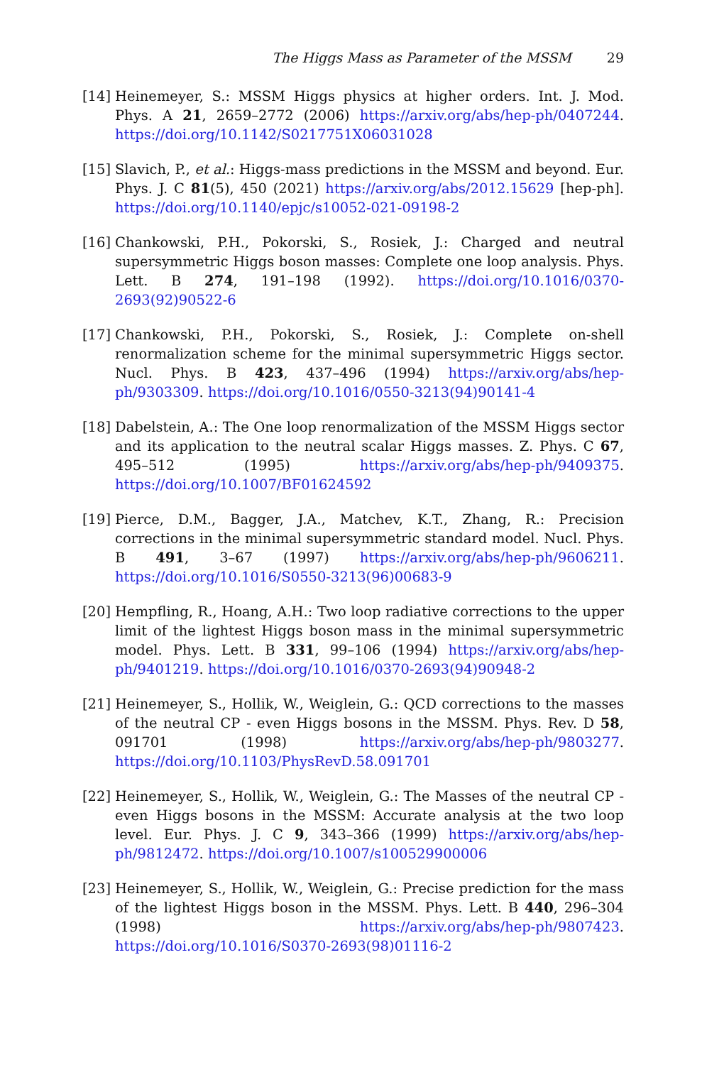The Higgs Mass as Parameter of the MSSM 29
[14] Heinemeyer, S.: MSSM Higgs physics at higher orders. Int. J. Mod. Phys. A 21, 2659–2772 (2006) https://arxiv.org/abs/hep-ph/0407244. https://doi.org/10.1142/S0217751X06031028
[15] Slavich, P., et al.: Higgs-mass predictions in the MSSM and beyond. Eur. Phys. J. C 81(5), 450 (2021) https://arxiv.org/abs/2012.15629 [hep-ph]. https://doi.org/10.1140/epjc/s10052-021-09198-2
[16] Chankowski, P.H., Pokorski, S., Rosiek, J.: Charged and neutral supersymmetric Higgs boson masses: Complete one loop analysis. Phys. Lett. B 274, 191–198 (1992). https://doi.org/10.1016/0370-2693(92)90522-6
[17] Chankowski, P.H., Pokorski, S., Rosiek, J.: Complete on-shell renormalization scheme for the minimal supersymmetric Higgs sector. Nucl. Phys. B 423, 437–496 (1994) https://arxiv.org/abs/hep-ph/9303309. https://doi.org/10.1016/0550-3213(94)90141-4
[18] Dabelstein, A.: The One loop renormalization of the MSSM Higgs sector and its application to the neutral scalar Higgs masses. Z. Phys. C 67, 495–512 (1995) https://arxiv.org/abs/hep-ph/9409375. https://doi.org/10.1007/BF01624592
[19] Pierce, D.M., Bagger, J.A., Matchev, K.T., Zhang, R.: Precision corrections in the minimal supersymmetric standard model. Nucl. Phys. B 491, 3–67 (1997) https://arxiv.org/abs/hep-ph/9606211. https://doi.org/10.1016/S0550-3213(96)00683-9
[20] Hempfling, R., Hoang, A.H.: Two loop radiative corrections to the upper limit of the lightest Higgs boson mass in the minimal supersymmetric model. Phys. Lett. B 331, 99–106 (1994) https://arxiv.org/abs/hep-ph/9401219. https://doi.org/10.1016/0370-2693(94)90948-2
[21] Heinemeyer, S., Hollik, W., Weiglein, G.: QCD corrections to the masses of the neutral CP - even Higgs bosons in the MSSM. Phys. Rev. D 58, 091701 (1998) https://arxiv.org/abs/hep-ph/9803277. https://doi.org/10.1103/PhysRevD.58.091701
[22] Heinemeyer, S., Hollik, W., Weiglein, G.: The Masses of the neutral CP - even Higgs bosons in the MSSM: Accurate analysis at the two loop level. Eur. Phys. J. C 9, 343–366 (1999) https://arxiv.org/abs/hep-ph/9812472. https://doi.org/10.1007/s100529900006
[23] Heinemeyer, S., Hollik, W., Weiglein, G.: Precise prediction for the mass of the lightest Higgs boson in the MSSM. Phys. Lett. B 440, 296–304 (1998) https://arxiv.org/abs/hep-ph/9807423. https://doi.org/10.1016/S0370-2693(98)01116-2